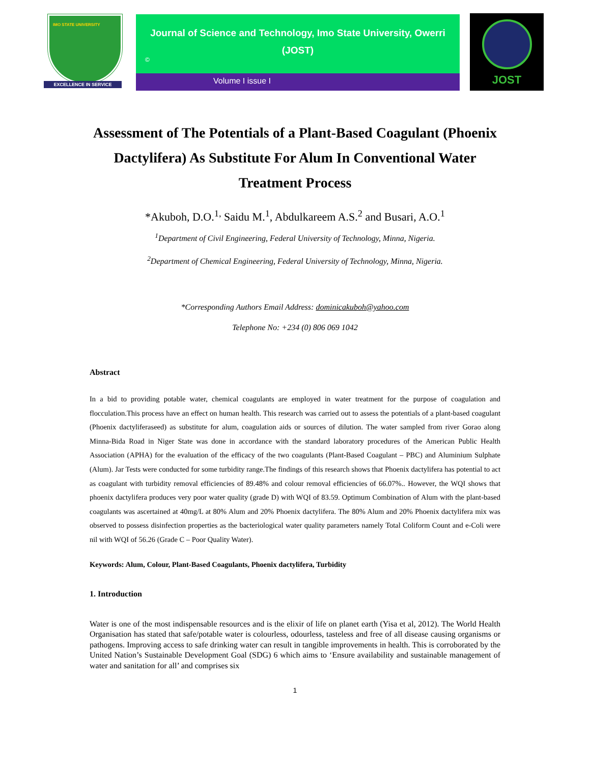IMO STATE UNIVERSITY
EXCELLENCE IN SERVICE
Journal of Science and Technology, Imo State University, Owerri
(JOST)
©
Volume I issue I
JOST
Assessment of The Potentials of a Plant-Based Coagulant (Phoenix Dactylifera) As Substitute For Alum In Conventional Water Treatment Process
*Akuboh, D.O.<sup>1,</sup> Saidu M.<sup>1</sup>, Abdulkareem A.S.<sup>2</sup> and Busari, A.O.<sup>1</sup>
<sup>1</sup> Department of Civil Engineering, Federal University of Technology, Minna, Nigeria.
<sup>2</sup> Department of Chemical Engineering, Federal University of Technology, Minna, Nigeria.
*Corresponding Authors Email Address: dominicakuboh@yahoo.com
Telephone No: +234 (0) 806 069 1042
Abstract
In a bid to providing potable water, chemical coagulants are employed in water treatment for the purpose of coagulation and flocculation.This process have an effect on human health. This research was carried out to assess the potentials of a plant-based coagulant (Phoenix dactyliferaseed) as substitute for alum, coagulation aids or sources of dilution. The water sampled from river Gorao along Minna-Bida Road in Niger State was done in accordance with the standard laboratory procedures of the American Public Health Association (APHA) for the evaluation of the efficacy of the two coagulants (Plant-Based Coagulant – PBC) and Aluminium Sulphate (Alum). Jar Tests were conducted for some turbidity range.The findings of this research shows that Phoenix dactylifera has potential to act as coagulant with turbidity removal efficiencies of 89.48% and colour removal efficiencies of 66.07%.. However, the WQI shows that phoenix dactylifera produces very poor water quality (grade D) with WQI of 83.59. Optimum Combination of Alum with the plant-based coagulants was ascertained at 40mg/L at 80% Alum and 20% Phoenix dactylifera. The 80% Alum and 20% Phoenix dactylifera mix was observed to possess disinfection properties as the bacteriological water quality parameters namely Total Coliform Count and e-Coli were nil with WQI of 56.26 (Grade C – Poor Quality Water).
Keywords: Alum, Colour, Plant-Based Coagulants, Phoenix dactylifera, Turbidity
1. Introduction
Water is one of the most indispensable resources and is the elixir of life on planet earth (Yisa et al, 2012). The World Health Organisation has stated that safe/potable water is colourless, odourless, tasteless and free of all disease causing organisms or pathogens. Improving access to safe drinking water can result in tangible improvements in health. This is corroborated by the United Nation’s Sustainable Development Goal (SDG) 6 which aims to ‘Ensure availability and sustainable management of water and sanitation for all’ and comprises six
1